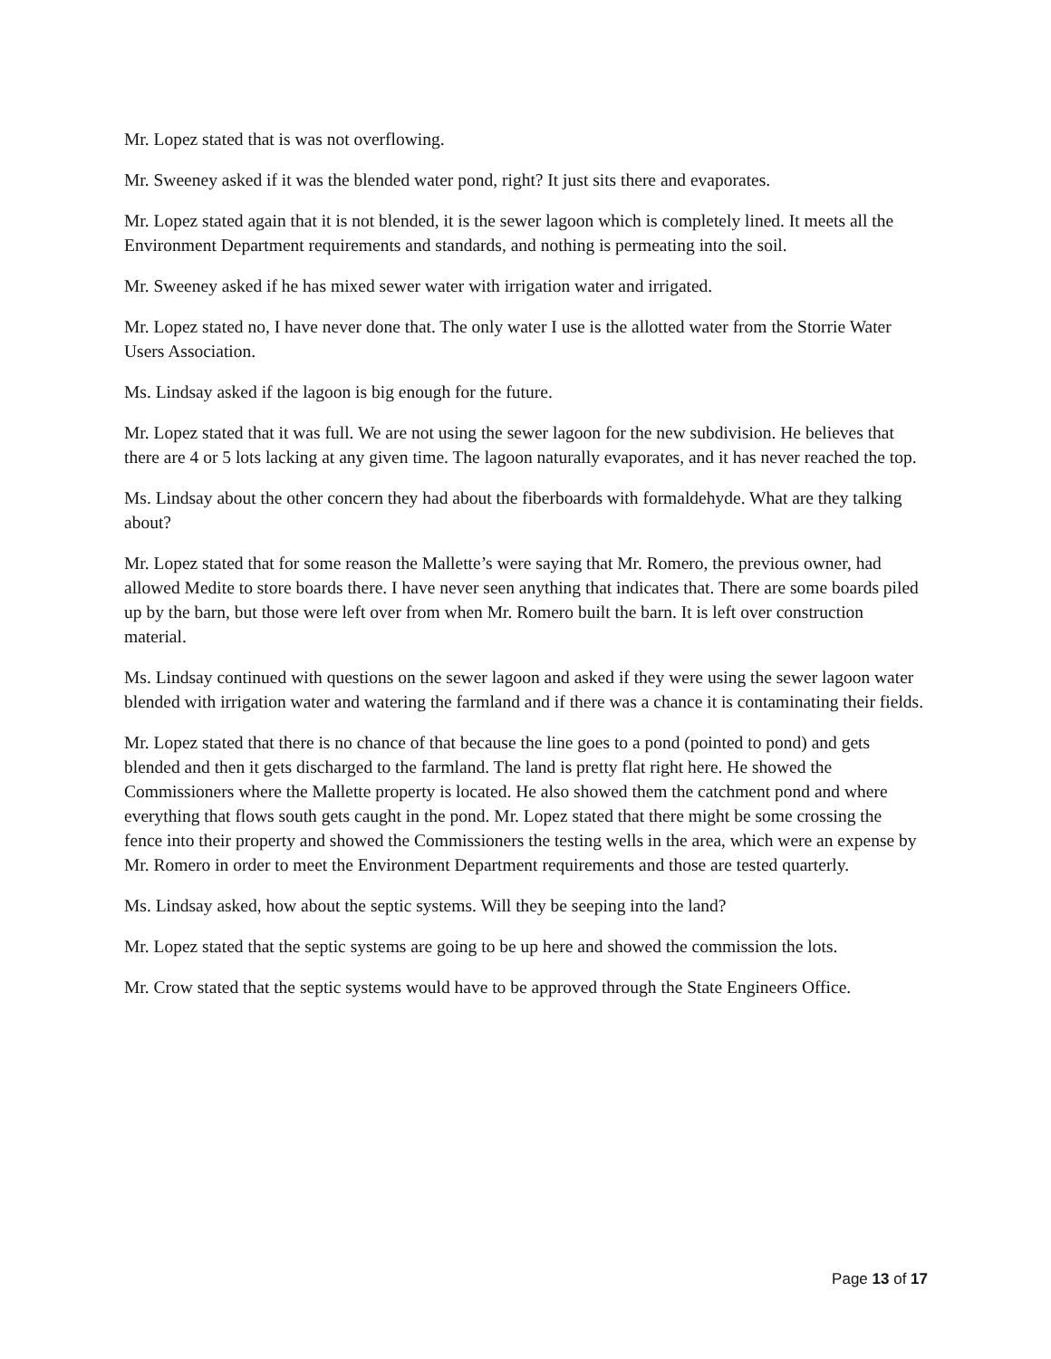Mr. Lopez stated that is was not overflowing.
Mr. Sweeney asked if it was the blended water pond, right? It just sits there and evaporates.
Mr. Lopez stated again that it is not blended, it is the sewer lagoon which is completely lined. It meets all the Environment Department requirements and standards, and nothing is permeating into the soil.
Mr. Sweeney asked if he has mixed sewer water with irrigation water and irrigated.
Mr. Lopez stated no, I have never done that. The only water I use is the allotted water from the Storrie Water Users Association.
Ms. Lindsay asked if the lagoon is big enough for the future.
Mr. Lopez stated that it was full. We are not using the sewer lagoon for the new subdivision. He believes that there are 4 or 5 lots lacking at any given time. The lagoon naturally evaporates, and it has never reached the top.
Ms. Lindsay about the other concern they had about the fiberboards with formaldehyde. What are they talking about?
Mr. Lopez stated that for some reason the Mallette’s were saying that Mr. Romero, the previous owner, had allowed Medite to store boards there. I have never seen anything that indicates that. There are some boards piled up by the barn, but those were left over from when Mr. Romero built the barn. It is left over construction material.
Ms. Lindsay continued with questions on the sewer lagoon and asked if they were using the sewer lagoon water blended with irrigation water and watering the farmland and if there was a chance it is contaminating their fields.
Mr. Lopez stated that there is no chance of that because the line goes to a pond (pointed to pond) and gets blended and then it gets discharged to the farmland. The land is pretty flat right here. He showed the Commissioners where the Mallette property is located. He also showed them the catchment pond and where everything that flows south gets caught in the pond. Mr. Lopez stated that there might be some crossing the fence into their property and showed the Commissioners the testing wells in the area, which were an expense by Mr. Romero in order to meet the Environment Department requirements and those are tested quarterly.
Ms. Lindsay asked, how about the septic systems. Will they be seeping into the land?
Mr. Lopez stated that the septic systems are going to be up here and showed the commission the lots.
Mr. Crow stated that the septic systems would have to be approved through the State Engineers Office.
Page 13 of 17